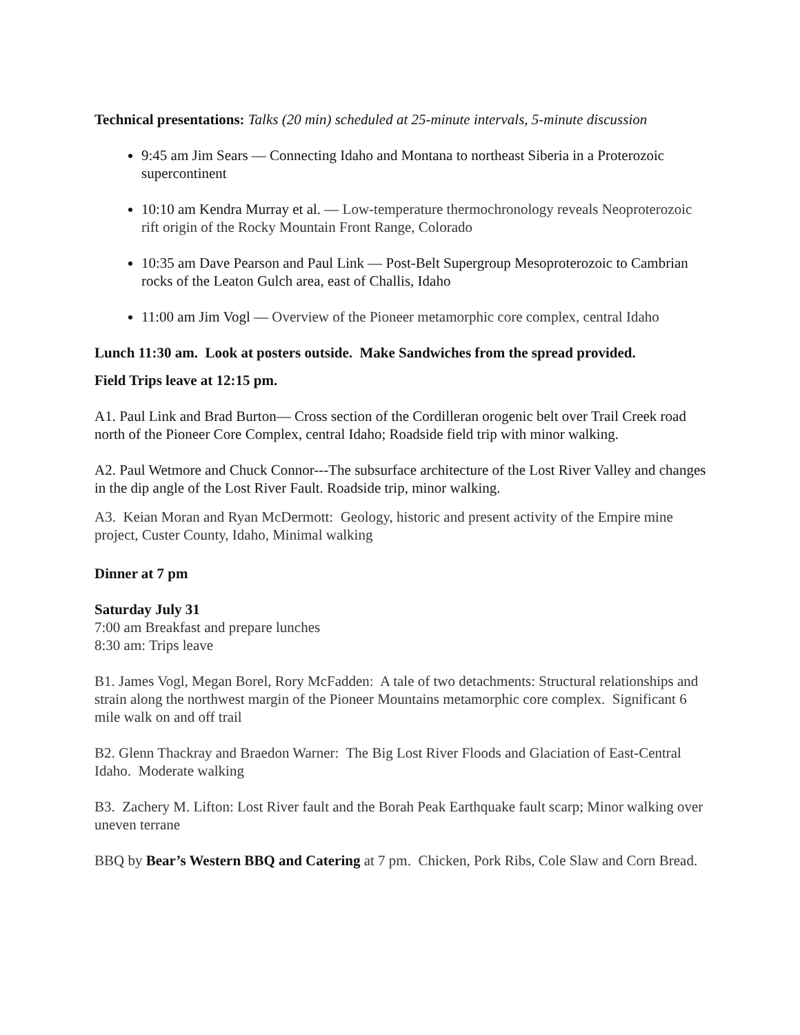Technical presentations: Talks (20 min) scheduled at 25-minute intervals, 5-minute discussion
9:45 am Jim Sears — Connecting Idaho and Montana to northeast Siberia in a Proterozoic supercontinent
10:10 am Kendra Murray et al. — Low-temperature thermochronology reveals Neoproterozoic rift origin of the Rocky Mountain Front Range, Colorado
10:35 am Dave Pearson and Paul Link — Post-Belt Supergroup Mesoproterozoic to Cambrian rocks of the Leaton Gulch area, east of Challis, Idaho
11:00 am Jim Vogl — Overview of the Pioneer metamorphic core complex, central Idaho
Lunch 11:30 am. Look at posters outside. Make Sandwiches from the spread provided.
Field Trips leave at 12:15 pm.
A1. Paul Link and Brad Burton— Cross section of the Cordilleran orogenic belt over Trail Creek road north of the Pioneer Core Complex, central Idaho; Roadside field trip with minor walking.
A2. Paul Wetmore and Chuck Connor---The subsurface architecture of the Lost River Valley and changes in the dip angle of the Lost River Fault. Roadside trip, minor walking.
A3. Keian Moran and Ryan McDermott: Geology, historic and present activity of the Empire mine project, Custer County, Idaho, Minimal walking
Dinner at 7 pm
Saturday July 31
7:00 am Breakfast and prepare lunches
8:30 am: Trips leave
B1. James Vogl, Megan Borel, Rory McFadden: A tale of two detachments: Structural relationships and strain along the northwest margin of the Pioneer Mountains metamorphic core complex. Significant 6 mile walk on and off trail
B2. Glenn Thackray and Braedon Warner: The Big Lost River Floods and Glaciation of East-Central Idaho. Moderate walking
B3. Zachery M. Lifton: Lost River fault and the Borah Peak Earthquake fault scarp; Minor walking over uneven terrane
BBQ by Bear’s Western BBQ and Catering at 7 pm. Chicken, Pork Ribs, Cole Slaw and Corn Bread.